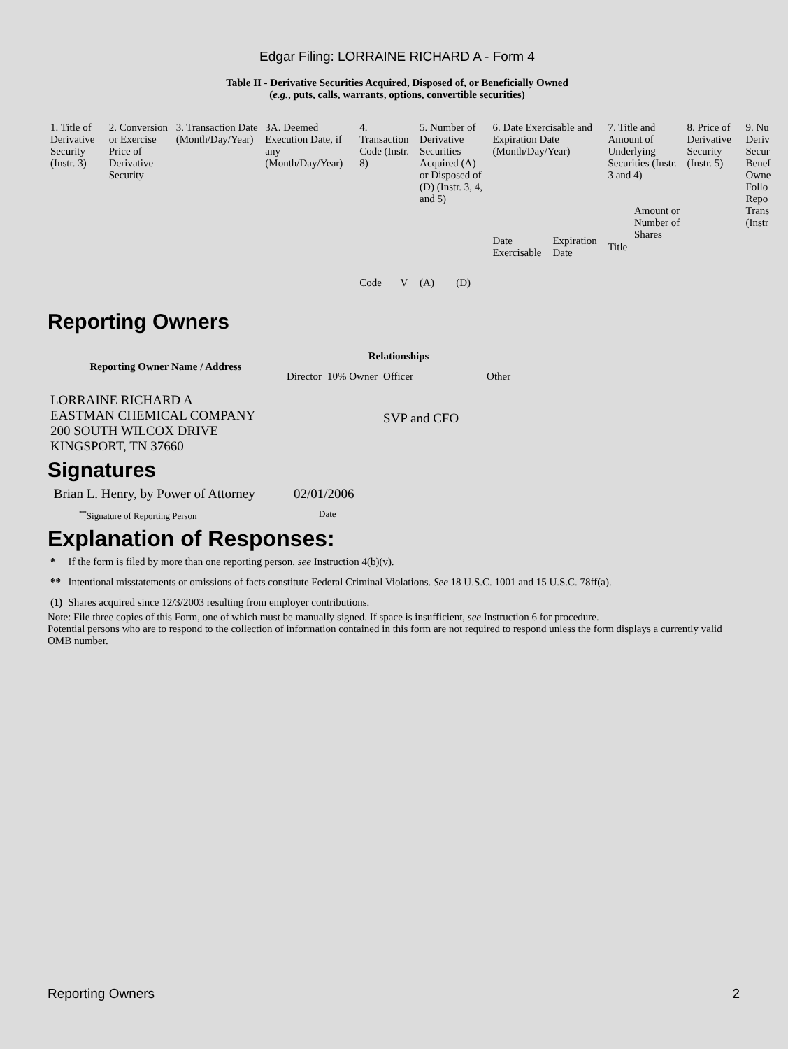Edgar Filing: LORRAINE RICHARD A - Form 4
Table II - Derivative Securities Acquired, Disposed of, or Beneficially Owned
(e.g., puts, calls, warrants, options, convertible securities)
| 1. Title of Derivative Security (Instr. 3) | 2. Conversion or Exercise Price of Derivative Security | 3. Transaction Date (Month/Day/Year) | 3A. Deemed Execution Date, if any (Month/Day/Year) | 4. Transaction Code (Instr. 8) | | 5. Number of Derivative Securities Acquired (A) or Disposed of (D) (Instr. 3, 4, and 5) | | 6. Date Exercisable and Expiration Date (Month/Day/Year) | | 7. Title and Amount of Underlying Securities (Instr. 3 and 4) | | 8. Price of Derivative Security (Instr. 5) | 9. Nu Deriv Secur Benef Owne Follo Repo Trans (Instr |
| | | | | Code | V | (A) | (D) | Date Exercisable | Expiration Date | Title | Amount or Number of Shares | | |
Reporting Owners
| Reporting Owner Name / Address | Relationships | | | |
| --- | --- | --- | --- | --- |
| | Director | 10% Owner | Officer | Other |
| LORRAINE RICHARD A EASTMAN CHEMICAL COMPANY 200 SOUTH WILCOX DRIVE KINGSPORT, TN 37660 | | | SVP and CFO | |
Signatures
| Brian L. Henry, by Power of Attorney | 02/01/2006 |
| <sup>**</sup> Signature of Reporting Person | Date |
Explanation of Responses:
| * | If the form is filed by more than one reporting person, see Instruction 4(b)(v). |
| ** | Intentional misstatements or omissions of facts constitute Federal Criminal Violations. See 18 U.S.C. 1001 and 15 U.S.C. 78ff(a). |
| (1) | Shares acquired since 12/3/2003 resulting from employer contributions. |
Note: File three copies of this Form, one of which must be manually signed. If space is insufficient, see Instruction 6 for procedure.
Potential persons who are to respond to the collection of information contained in this form are not required to respond unless the form displays a currently valid OMB number.
Reporting Owners 2